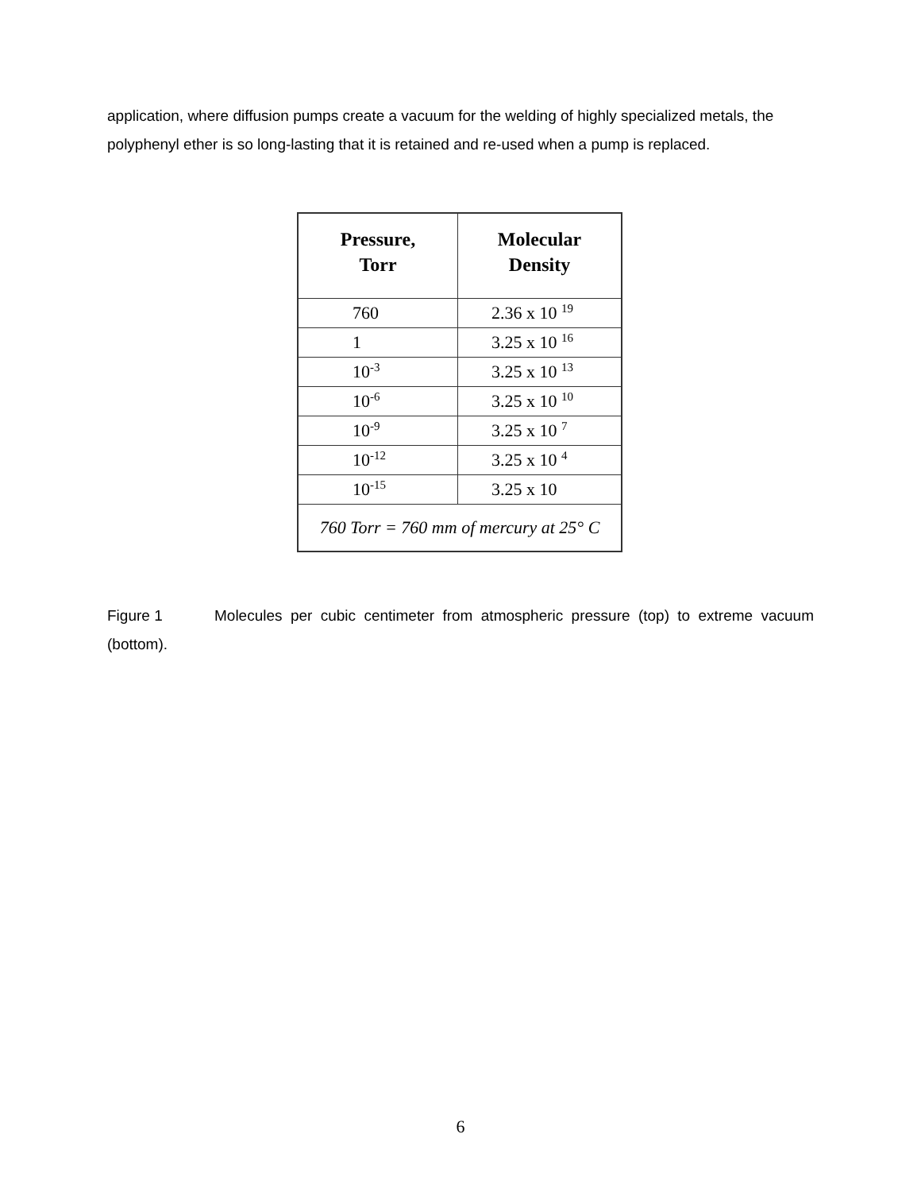application, where diffusion pumps create a vacuum for the welding of highly specialized metals, the polyphenyl ether is so long-lasting that it is retained and re-used when a pump is replaced.
| Pressure, Torr | Molecular Density |
| --- | --- |
| 760 | 2.36 x 10 <sup>19</sup> |
| 1 | 3.25 x 10 <sup>16</sup> |
| 10<sup>-3</sup> | 3.25 x 10 <sup>13</sup> |
| 10<sup>-6</sup> | 3.25 x 10 <sup>10</sup> |
| 10<sup>-9</sup> | 3.25 x 10 <sup>7</sup> |
| 10<sup>-12</sup> | 3.25 x 10 <sup>4</sup> |
| 10<sup>-15</sup> | 3.25 x 10 |
| 760 Torr = 760 mm of mercury at 25° C | |
Figure 1 Molecules per cubic centimeter from atmospheric pressure (top) to extreme vacuum (bottom).
6